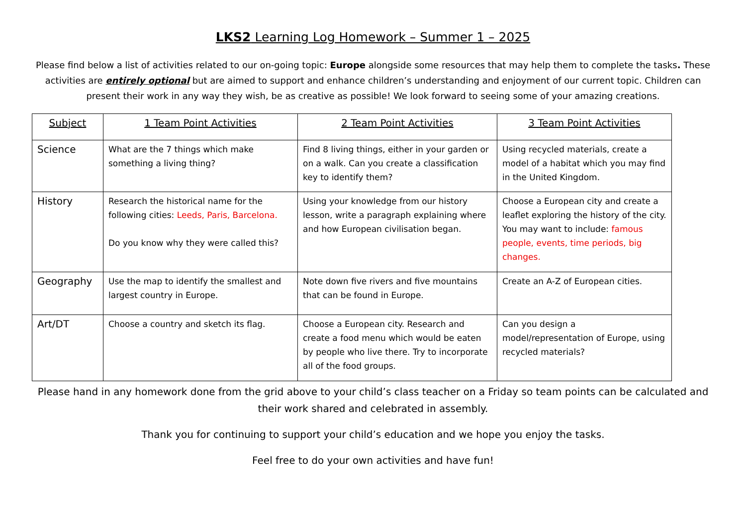LKS2 Learning Log Homework – Summer 1 – 2025
Please find below a list of activities related to our on-going topic: Europe alongside some resources that may help them to complete the tasks. These activities are entirely optional but are aimed to support and enhance children’s understanding and enjoyment of our current topic. Children can present their work in any way they wish, be as creative as possible! We look forward to seeing some of your amazing creations.
| Subject | 1 Team Point Activities | 2 Team Point Activities | 3 Team Point Activities |
| --- | --- | --- | --- |
| Science | What are the 7 things which make something a living thing? | Find 8 living things, either in your garden or on a walk. Can you create a classification key to identify them? | Using recycled materials, create a model of a habitat which you may find in the United Kingdom. |
| History | Research the historical name for the following cities: Leeds, Paris, Barcelona. Do you know why they were called this? | Using your knowledge from our history lesson, write a paragraph explaining where and how European civilisation began. | Choose a European city and create a leaflet exploring the history of the city. You may want to include: famous people, events, time periods, big changes. |
| Geography | Use the map to identify the smallest and largest country in Europe. | Note down five rivers and five mountains that can be found in Europe. | Create an A-Z of European cities. |
| Art/DT | Choose a country and sketch its flag. | Choose a European city. Research and create a food menu which would be eaten by people who live there. Try to incorporate all of the food groups. | Can you design a model/representation of Europe, using recycled materials? |
Please hand in any homework done from the grid above to your child’s class teacher on a Friday so team points can be calculated and their work shared and celebrated in assembly.
Thank you for continuing to support your child’s education and we hope you enjoy the tasks.
Feel free to do your own activities and have fun!